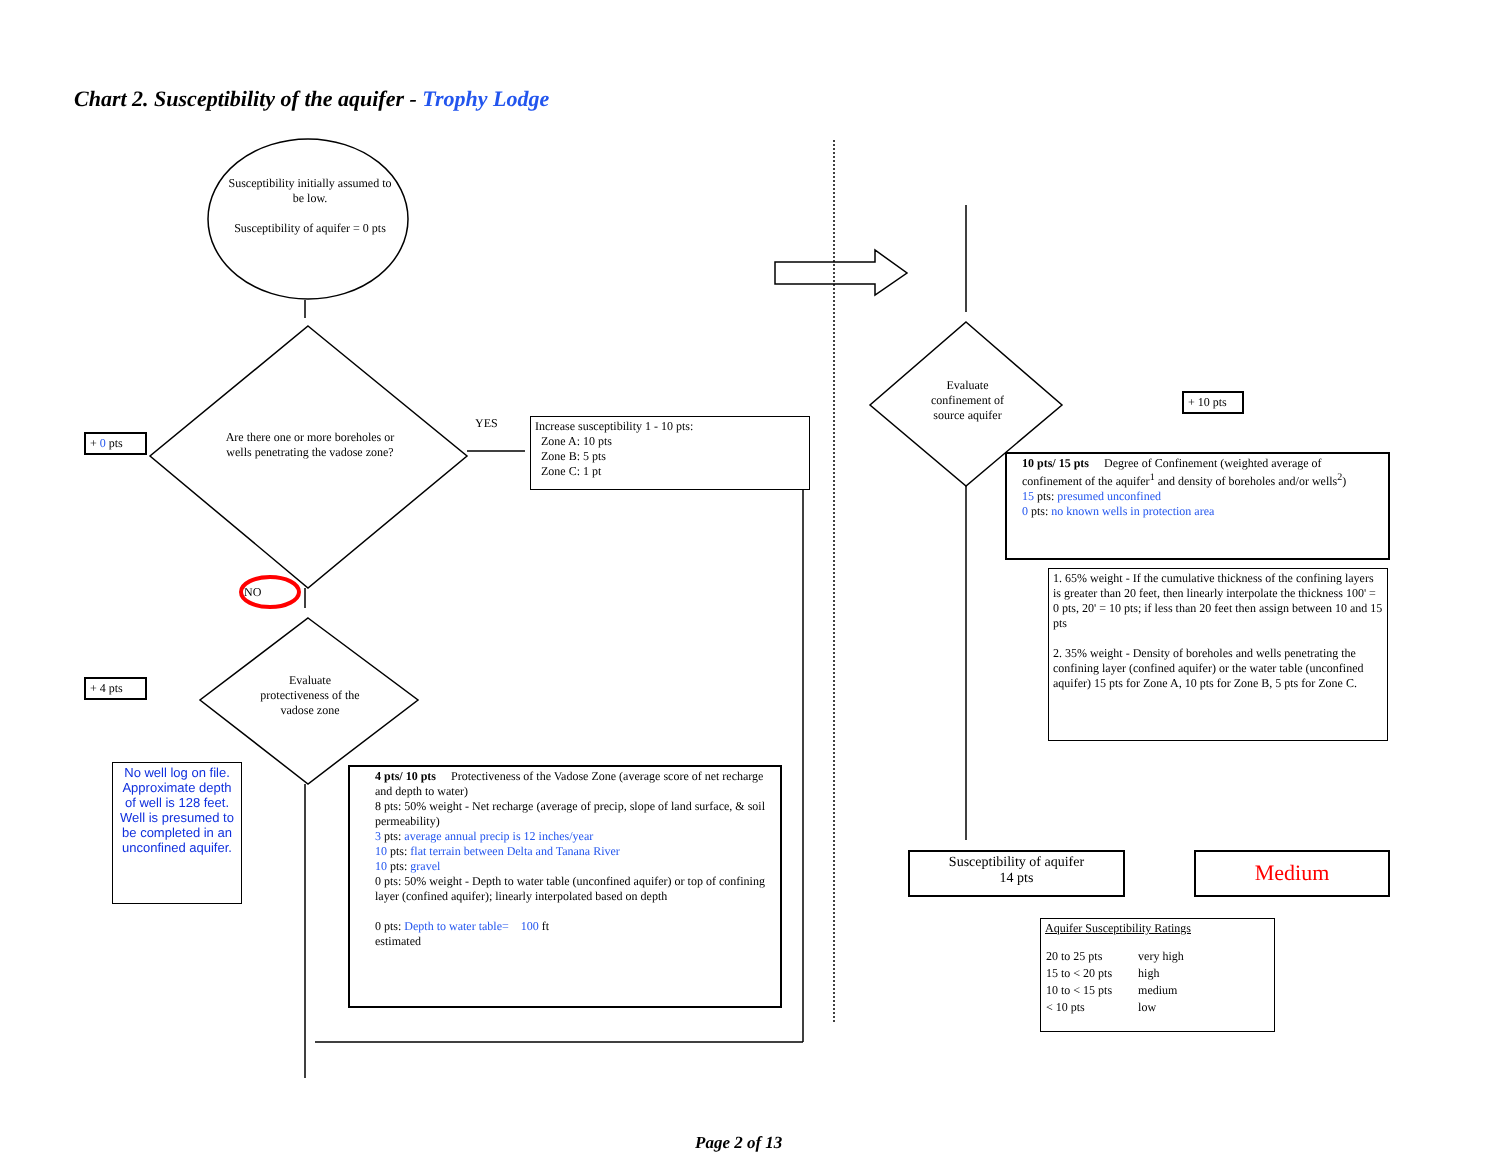Chart 2. Susceptibility of the aquifer - Trophy Lodge
Susceptibility initially assumed to be low.
Susceptibility of aquifer = 0 pts
Are there one or more boreholes or wells penetrating the vadose zone?
YES
Increase susceptibility 1 - 10 pts:
Zone A: 10 pts
Zone B: 5 pts
Zone C: 1 pt
+ 0 pts
NO
Evaluate protectiveness of the vadose zone
+ 4 pts
No well log on file. Approximate depth of well is 128 feet. Well is presumed to be completed in an unconfined aquifer.
4 pts/ 10 pts Protectiveness of the Vadose Zone (average score of net recharge and depth to water)
8 pts: 50% weight - Net recharge (average of precip, slope of land surface, & soil permeability)
3 pts: average annual precip is 12 inches/year
10 pts: flat terrain between Delta and Tanana River
10 pts: gravel
0 pts: 50% weight - Depth to water table (unconfined aquifer) or top of confining layer (confined aquifer); linearly interpolated based on depth
0 pts: Depth to water table= 100 ft
estimated
Evaluate confinement of source aquifer
+ 10 pts
10 pts/ 15 pts Degree of Confinement (weighted average of confinement of the aquifer<sup>1</sup> and density of boreholes and/or wells<sup>2</sup>)
15 pts: presumed unconfined
0 pts: no known wells in protection area
1. 65% weight - If the cumulative thickness of the confining layers is greater than 20 feet, then linearly interpolate the thickness 100' = 0 pts, 20' = 10 pts; if less than 20 feet then assign between 10 and 15 pts
2. 35% weight - Density of boreholes and wells penetrating the confining layer (confined aquifer) or the water table (unconfined aquifer) 15 pts for Zone A, 10 pts for Zone B, 5 pts for Zone C.
Susceptibility of aquifer
14 pts
Medium
Aquifer Susceptibility Ratings
| 20 to 25 pts | very high |
| 15 to < 20 pts | high |
| 10 to < 15 pts | medium |
| < 10 pts | low |
Page 2 of 13